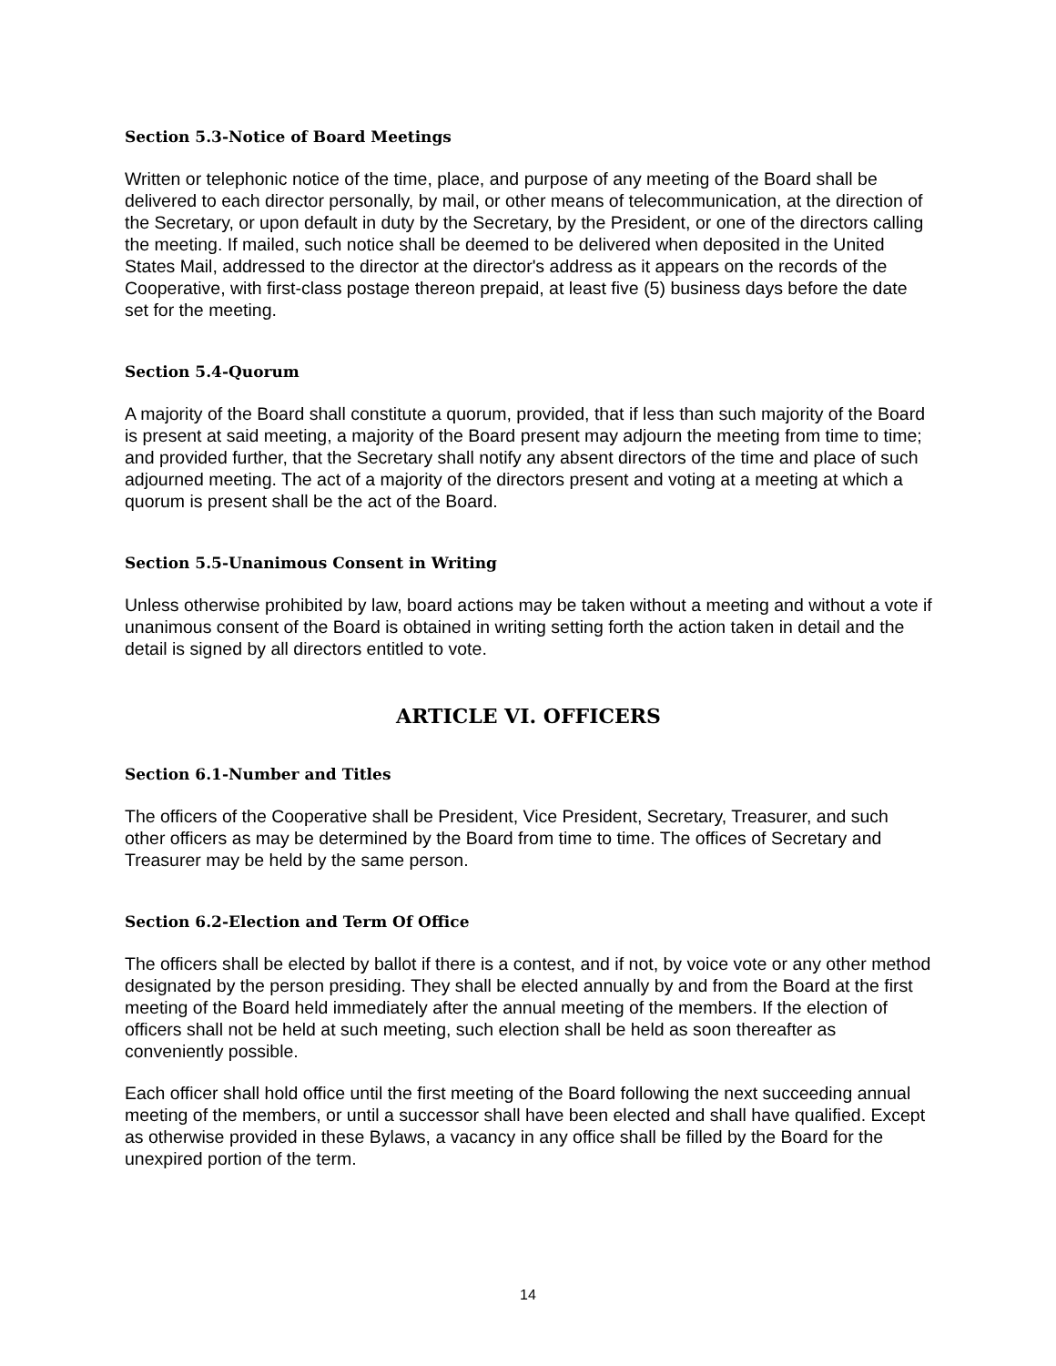Section 5.3-Notice of Board Meetings
Written or telephonic notice of the time, place, and purpose of any meeting of the Board shall be delivered to each director personally, by mail, or other means of telecommunication, at the direction of the Secretary, or upon default in duty by the Secretary, by the President, or one of the directors calling the meeting. If mailed, such notice shall be deemed to be delivered when deposited in the United States Mail, addressed to the director at the director's address as it appears on the records of the Cooperative, with first-class postage thereon prepaid, at least five (5) business days before the date set for the meeting.
Section 5.4-Quorum
A majority of the Board shall constitute a quorum, provided, that if less than such majority of the Board is present at said meeting, a majority of the Board present may adjourn the meeting from time to time; and provided further, that the Secretary shall notify any absent directors of the time and place of such adjourned meeting. The act of a majority of the directors present and voting at a meeting at which a quorum is present shall be the act of the Board.
Section 5.5-Unanimous Consent in Writing
Unless otherwise prohibited by law, board actions may be taken without a meeting and without a vote if unanimous consent of the Board is obtained in writing setting forth the action taken in detail and the detail is signed by all directors entitled to vote.
ARTICLE VI. OFFICERS
Section 6.1-Number and Titles
The officers of the Cooperative shall be President, Vice President, Secretary, Treasurer, and such other officers as may be determined by the Board from time to time. The offices of Secretary and Treasurer may be held by the same person.
Section 6.2-Election and Term Of Office
The officers shall be elected by ballot if there is a contest, and if not, by voice vote or any other method designated by the person presiding. They shall be elected annually by and from the Board at the first meeting of the Board held immediately after the annual meeting of the members. If the election of officers shall not be held at such meeting, such election shall be held as soon thereafter as conveniently possible.
Each officer shall hold office until the first meeting of the Board following the next succeeding annual meeting of the members, or until a successor shall have been elected and shall have qualified. Except as otherwise provided in these Bylaws, a vacancy in any office shall be filled by the Board for the unexpired portion of the term.
14